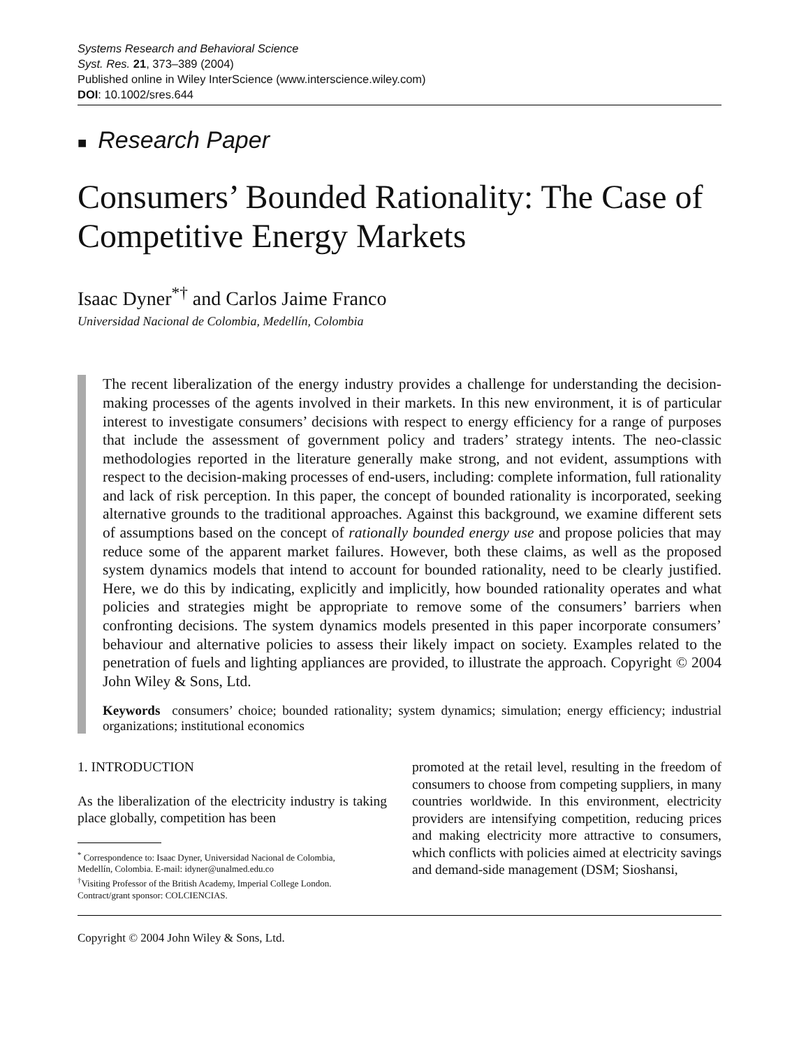Systems Research and Behavioral Science
Syst. Res. 21, 373–389 (2004)
Published online in Wiley InterScience (www.interscience.wiley.com)
DOI: 10.1002/sres.644
■ Research Paper
Consumers’ Bounded Rationality: The Case of Competitive Energy Markets
Isaac Dyner<sup>*†</sup> and Carlos Jaime Franco
Universidad Nacional de Colombia, Medellín, Colombia
The recent liberalization of the energy industry provides a challenge for understanding the decision-making processes of the agents involved in their markets. In this new environment, it is of particular interest to investigate consumers’ decisions with respect to energy efficiency for a range of purposes that include the assessment of government policy and traders’ strategy intents. The neo-classic methodologies reported in the literature generally make strong, and not evident, assumptions with respect to the decision-making processes of end-users, including: complete information, full rationality and lack of risk perception. In this paper, the concept of bounded rationality is incorporated, seeking alternative grounds to the traditional approaches. Against this background, we examine different sets of assumptions based on the concept of rationally bounded energy use and propose policies that may reduce some of the apparent market failures. However, both these claims, as well as the proposed system dynamics models that intend to account for bounded rationality, need to be clearly justified. Here, we do this by indicating, explicitly and implicitly, how bounded rationality operates and what policies and strategies might be appropriate to remove some of the consumers’ barriers when confronting decisions. The system dynamics models presented in this paper incorporate consumers’ behaviour and alternative policies to assess their likely impact on society. Examples related to the penetration of fuels and lighting appliances are provided, to illustrate the approach. Copyright © 2004 John Wiley & Sons, Ltd.
Keywords consumers’ choice; bounded rationality; system dynamics; simulation; energy efficiency; industrial organizations; institutional economics
1. INTRODUCTION
As the liberalization of the electricity industry is taking place globally, competition has been
<sup>*</sup> Correspondence to: Isaac Dyner, Universidad Nacional de Colombia,
Medellín, Colombia. E-mail: idyner@unalmed.edu.co
<sup>†</sup> Visiting Professor of the British Academy, Imperial College London.
Contract/grant sponsor: COLCIENCIAS.
promoted at the retail level, resulting in the freedom of consumers to choose from competing suppliers, in many countries worldwide. In this environment, electricity providers are intensifying competition, reducing prices and making electricity more attractive to consumers, which conflicts with policies aimed at electricity savings and demand-side management (DSM; Sioshansi,
Copyright © 2004 John Wiley & Sons, Ltd.